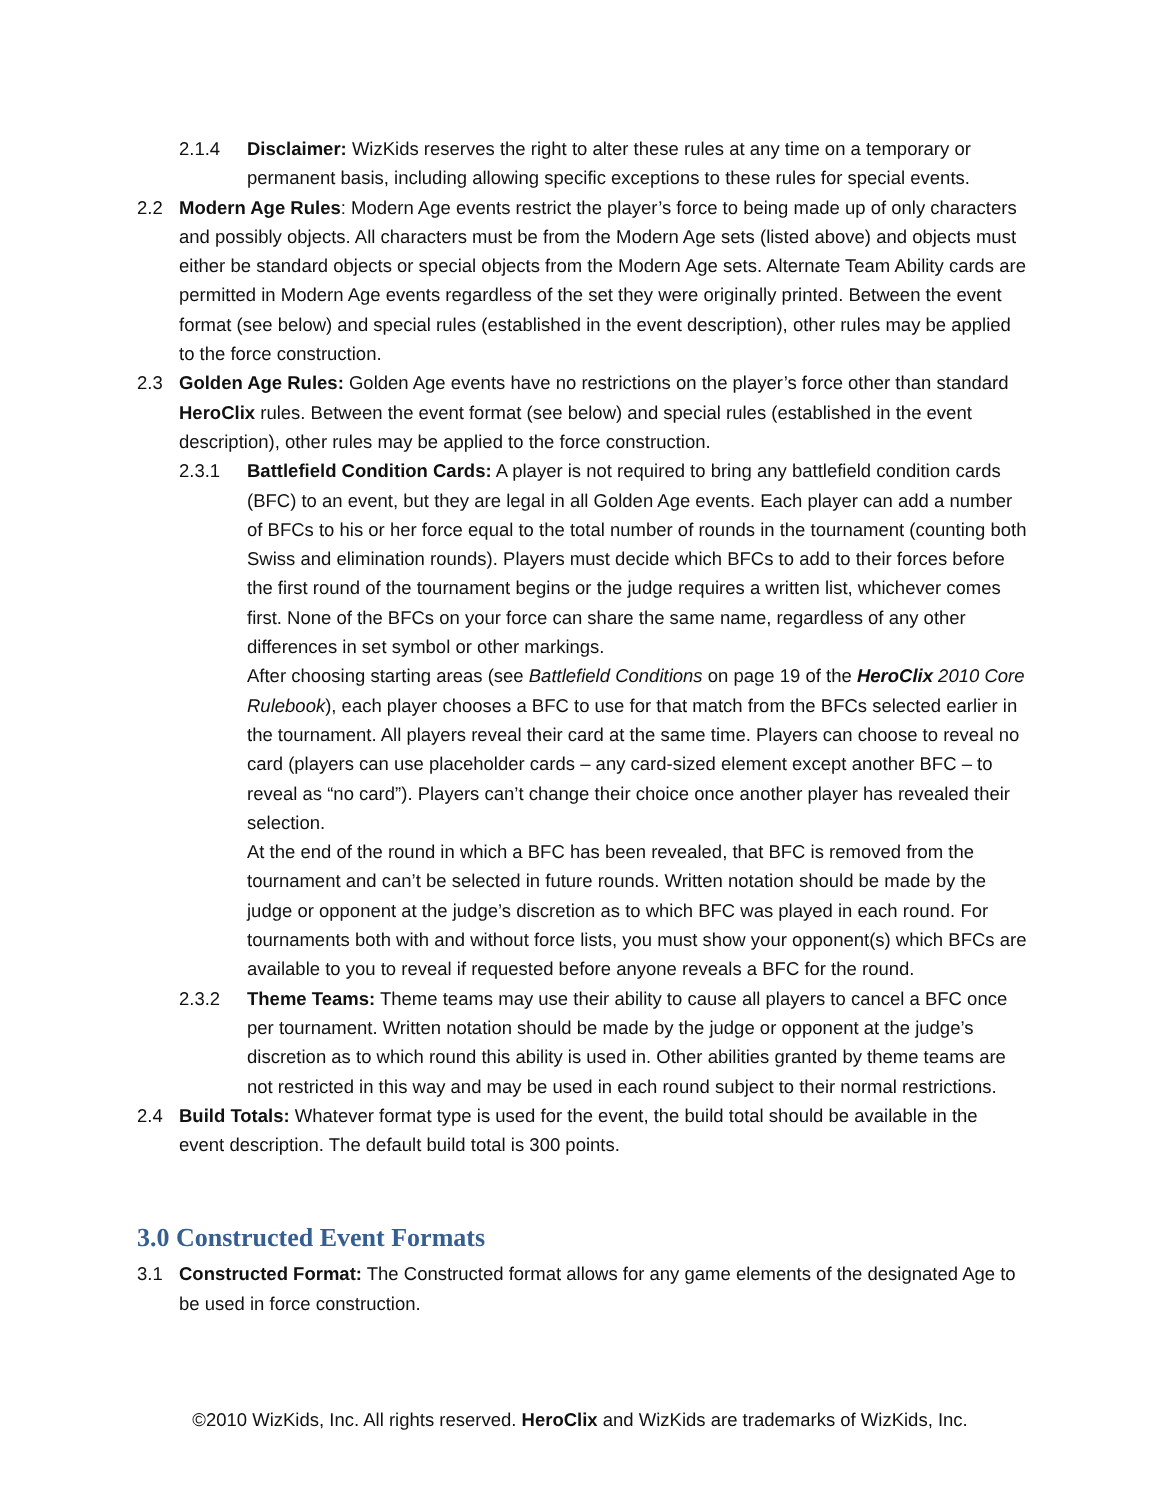2.1.4 Disclaimer: WizKids reserves the right to alter these rules at any time on a temporary or permanent basis, including allowing specific exceptions to these rules for special events.
2.2 Modern Age Rules: Modern Age events restrict the player’s force to being made up of only characters and possibly objects. All characters must be from the Modern Age sets (listed above) and objects must either be standard objects or special objects from the Modern Age sets. Alternate Team Ability cards are permitted in Modern Age events regardless of the set they were originally printed. Between the event format (see below) and special rules (established in the event description), other rules may be applied to the force construction.
2.3 Golden Age Rules: Golden Age events have no restrictions on the player’s force other than standard HeroClix rules. Between the event format (see below) and special rules (established in the event description), other rules may be applied to the force construction.
2.3.1 Battlefield Condition Cards: A player is not required to bring any battlefield condition cards (BFC) to an event, but they are legal in all Golden Age events. Each player can add a number of BFCs to his or her force equal to the total number of rounds in the tournament (counting both Swiss and elimination rounds). Players must decide which BFCs to add to their forces before the first round of the tournament begins or the judge requires a written list, whichever comes first. None of the BFCs on your force can share the same name, regardless of any other differences in set symbol or other markings.
After choosing starting areas (see Battlefield Conditions on page 19 of the HeroClix 2010 Core Rulebook), each player chooses a BFC to use for that match from the BFCs selected earlier in the tournament. All players reveal their card at the same time. Players can choose to reveal no card (players can use placeholder cards – any card-sized element except another BFC – to reveal as “no card”). Players can’t change their choice once another player has revealed their selection.
At the end of the round in which a BFC has been revealed, that BFC is removed from the tournament and can’t be selected in future rounds. Written notation should be made by the judge or opponent at the judge’s discretion as to which BFC was played in each round. For tournaments both with and without force lists, you must show your opponent(s) which BFCs are available to you to reveal if requested before anyone reveals a BFC for the round.
2.3.2 Theme Teams: Theme teams may use their ability to cause all players to cancel a BFC once per tournament. Written notation should be made by the judge or opponent at the judge’s discretion as to which round this ability is used in. Other abilities granted by theme teams are not restricted in this way and may be used in each round subject to their normal restrictions.
2.4 Build Totals: Whatever format type is used for the event, the build total should be available in the event description. The default build total is 300 points.
3.0 Constructed Event Formats
3.1 Constructed Format: The Constructed format allows for any game elements of the designated Age to be used in force construction.
©2010 WizKids, Inc. All rights reserved. HeroClix and WizKids are trademarks of WizKids, Inc.